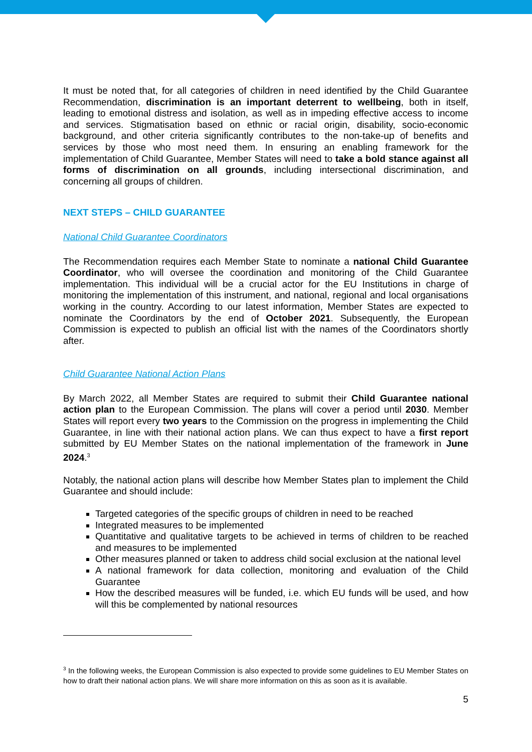It must be noted that, for all categories of children in need identified by the Child Guarantee Recommendation, discrimination is an important deterrent to wellbeing, both in itself, leading to emotional distress and isolation, as well as in impeding effective access to income and services. Stigmatisation based on ethnic or racial origin, disability, socio-economic background, and other criteria significantly contributes to the non-take-up of benefits and services by those who most need them. In ensuring an enabling framework for the implementation of Child Guarantee, Member States will need to take a bold stance against all forms of discrimination on all grounds, including intersectional discrimination, and concerning all groups of children.
NEXT STEPS – CHILD GUARANTEE
National Child Guarantee Coordinators
The Recommendation requires each Member State to nominate a national Child Guarantee Coordinator, who will oversee the coordination and monitoring of the Child Guarantee implementation. This individual will be a crucial actor for the EU Institutions in charge of monitoring the implementation of this instrument, and national, regional and local organisations working in the country. According to our latest information, Member States are expected to nominate the Coordinators by the end of October 2021. Subsequently, the European Commission is expected to publish an official list with the names of the Coordinators shortly after.
Child Guarantee National Action Plans
By March 2022, all Member States are required to submit their Child Guarantee national action plan to the European Commission. The plans will cover a period until 2030. Member States will report every two years to the Commission on the progress in implementing the Child Guarantee, in line with their national action plans. We can thus expect to have a first report submitted by EU Member States on the national implementation of the framework in June 2024.<sup>3</sup>
Notably, the national action plans will describe how Member States plan to implement the Child Guarantee and should include:
Targeted categories of the specific groups of children in need to be reached
Integrated measures to be implemented
Quantitative and qualitative targets to be achieved in terms of children to be reached and measures to be implemented
Other measures planned or taken to address child social exclusion at the national level
A national framework for data collection, monitoring and evaluation of the Child Guarantee
How the described measures will be funded, i.e. which EU funds will be used, and how will this be complemented by national resources
<sup>3</sup> In the following weeks, the European Commission is also expected to provide some guidelines to EU Member States on how to draft their national action plans. We will share more information on this as soon as it is available.
5